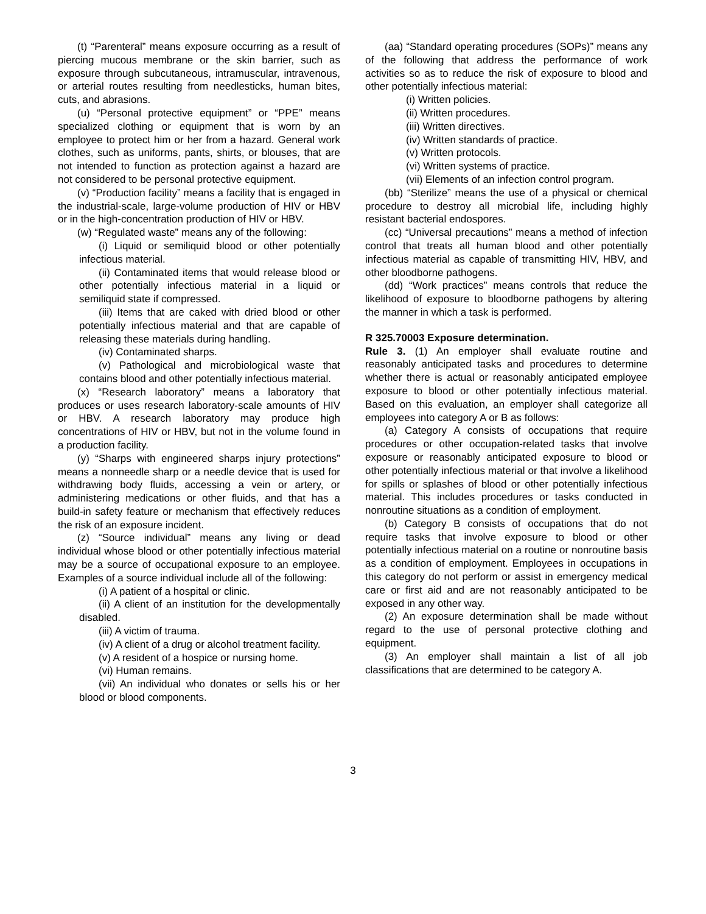(t) “Parenteral” means exposure occurring as a result of piercing mucous membrane or the skin barrier, such as exposure through subcutaneous, intramuscular, intravenous, or arterial routes resulting from needlesticks, human bites, cuts, and abrasions.
(u) “Personal protective equipment” or “PPE” means specialized clothing or equipment that is worn by an employee to protect him or her from a hazard. General work clothes, such as uniforms, pants, shirts, or blouses, that are not intended to function as protection against a hazard are not considered to be personal protective equipment.
(v) “Production facility” means a facility that is engaged in the industrial-scale, large-volume production of HIV or HBV or in the high-concentration production of HIV or HBV.
(w) “Regulated waste” means any of the following:
(i) Liquid or semiliquid blood or other potentially infectious material.
(ii) Contaminated items that would release blood or other potentially infectious material in a liquid or semiliquid state if compressed.
(iii) Items that are caked with dried blood or other potentially infectious material and that are capable of releasing these materials during handling.
(iv) Contaminated sharps.
(v) Pathological and microbiological waste that contains blood and other potentially infectious material.
(x) “Research laboratory” means a laboratory that produces or uses research laboratory-scale amounts of HIV or HBV. A research laboratory may produce high concentrations of HIV or HBV, but not in the volume found in a production facility.
(y) “Sharps with engineered sharps injury protections” means a nonneedle sharp or a needle device that is used for withdrawing body fluids, accessing a vein or artery, or administering medications or other fluids, and that has a build-in safety feature or mechanism that effectively reduces the risk of an exposure incident.
(z) “Source individual” means any living or dead individual whose blood or other potentially infectious material may be a source of occupational exposure to an employee. Examples of a source individual include all of the following:
(i) A patient of a hospital or clinic.
(ii) A client of an institution for the developmentally disabled.
(iii) A victim of trauma.
(iv) A client of a drug or alcohol treatment facility.
(v) A resident of a hospice or nursing home.
(vi) Human remains.
(vii) An individual who donates or sells his or her blood or blood components.
(aa) “Standard operating procedures (SOPs)” means any of the following that address the performance of work activities so as to reduce the risk of exposure to blood and other potentially infectious material:
(i) Written policies.
(ii) Written procedures.
(iii) Written directives.
(iv) Written standards of practice.
(v) Written protocols.
(vi) Written systems of practice.
(vii) Elements of an infection control program.
(bb) “Sterilize” means the use of a physical or chemical procedure to destroy all microbial life, including highly resistant bacterial endospores.
(cc) “Universal precautions” means a method of infection control that treats all human blood and other potentially infectious material as capable of transmitting HIV, HBV, and other bloodborne pathogens.
(dd) “Work practices” means controls that reduce the likelihood of exposure to bloodborne pathogens by altering the manner in which a task is performed.
R 325.70003 Exposure determination.
Rule 3. (1) An employer shall evaluate routine and reasonably anticipated tasks and procedures to determine whether there is actual or reasonably anticipated employee exposure to blood or other potentially infectious material. Based on this evaluation, an employer shall categorize all employees into category A or B as follows:
(a) Category A consists of occupations that require procedures or other occupation-related tasks that involve exposure or reasonably anticipated exposure to blood or other potentially infectious material or that involve a likelihood for spills or splashes of blood or other potentially infectious material. This includes procedures or tasks conducted in nonroutine situations as a condition of employment.
(b) Category B consists of occupations that do not require tasks that involve exposure to blood or other potentially infectious material on a routine or nonroutine basis as a condition of employment. Employees in occupations in this category do not perform or assist in emergency medical care or first aid and are not reasonably anticipated to be exposed in any other way.
(2) An exposure determination shall be made without regard to the use of personal protective clothing and equipment.
(3) An employer shall maintain a list of all job classifications that are determined to be category A.
3